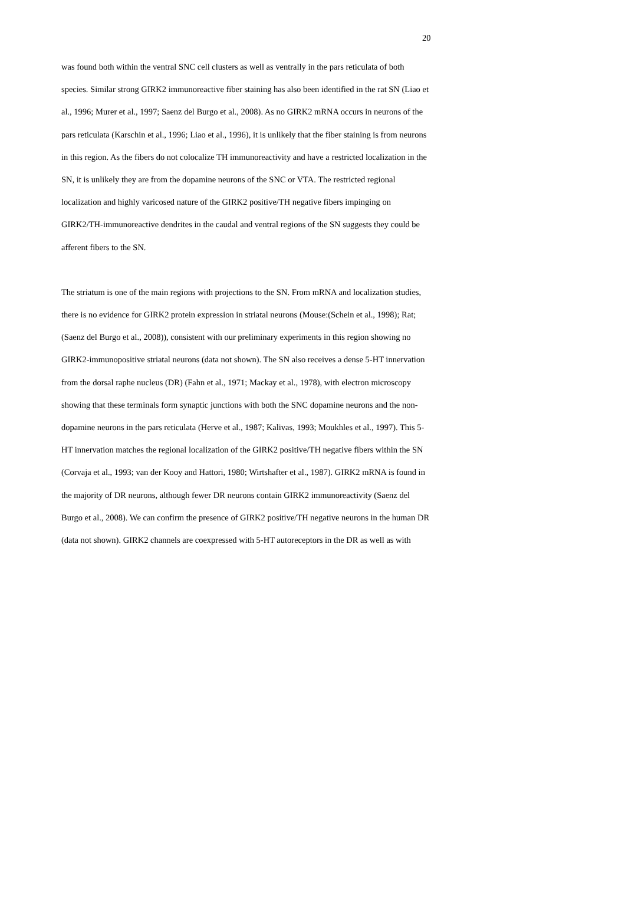20
was found both within the ventral SNC cell clusters as well as ventrally in the pars reticulata of both species. Similar strong GIRK2 immunoreactive fiber staining has also been identified in the rat SN (Liao et al., 1996; Murer et al., 1997; Saenz del Burgo et al., 2008). As no GIRK2 mRNA occurs in neurons of the pars reticulata (Karschin et al., 1996; Liao et al., 1996), it is unlikely that the fiber staining is from neurons in this region. As the fibers do not colocalize TH immunoreactivity and have a restricted localization in the SN, it is unlikely they are from the dopamine neurons of the SNC or VTA. The restricted regional localization and highly varicosed nature of the GIRK2 positive/TH negative fibers impinging on GIRK2/TH-immunoreactive dendrites in the caudal and ventral regions of the SN suggests they could be afferent fibers to the SN.
The striatum is one of the main regions with projections to the SN. From mRNA and localization studies, there is no evidence for GIRK2 protein expression in striatal neurons (Mouse:(Schein et al., 1998); Rat; (Saenz del Burgo et al., 2008)), consistent with our preliminary experiments in this region showing no GIRK2-immunopositive striatal neurons (data not shown). The SN also receives a dense 5-HT innervation from the dorsal raphe nucleus (DR) (Fahn et al., 1971; Mackay et al., 1978), with electron microscopy showing that these terminals form synaptic junctions with both the SNC dopamine neurons and the non-dopamine neurons in the pars reticulata (Herve et al., 1987; Kalivas, 1993; Moukhles et al., 1997). This 5-HT innervation matches the regional localization of the GIRK2 positive/TH negative fibers within the SN (Corvaja et al., 1993; van der Kooy and Hattori, 1980; Wirtshafter et al., 1987). GIRK2 mRNA is found in the majority of DR neurons, although fewer DR neurons contain GIRK2 immunoreactivity (Saenz del Burgo et al., 2008). We can confirm the presence of GIRK2 positive/TH negative neurons in the human DR (data not shown). GIRK2 channels are coexpressed with 5-HT autoreceptors in the DR as well as with